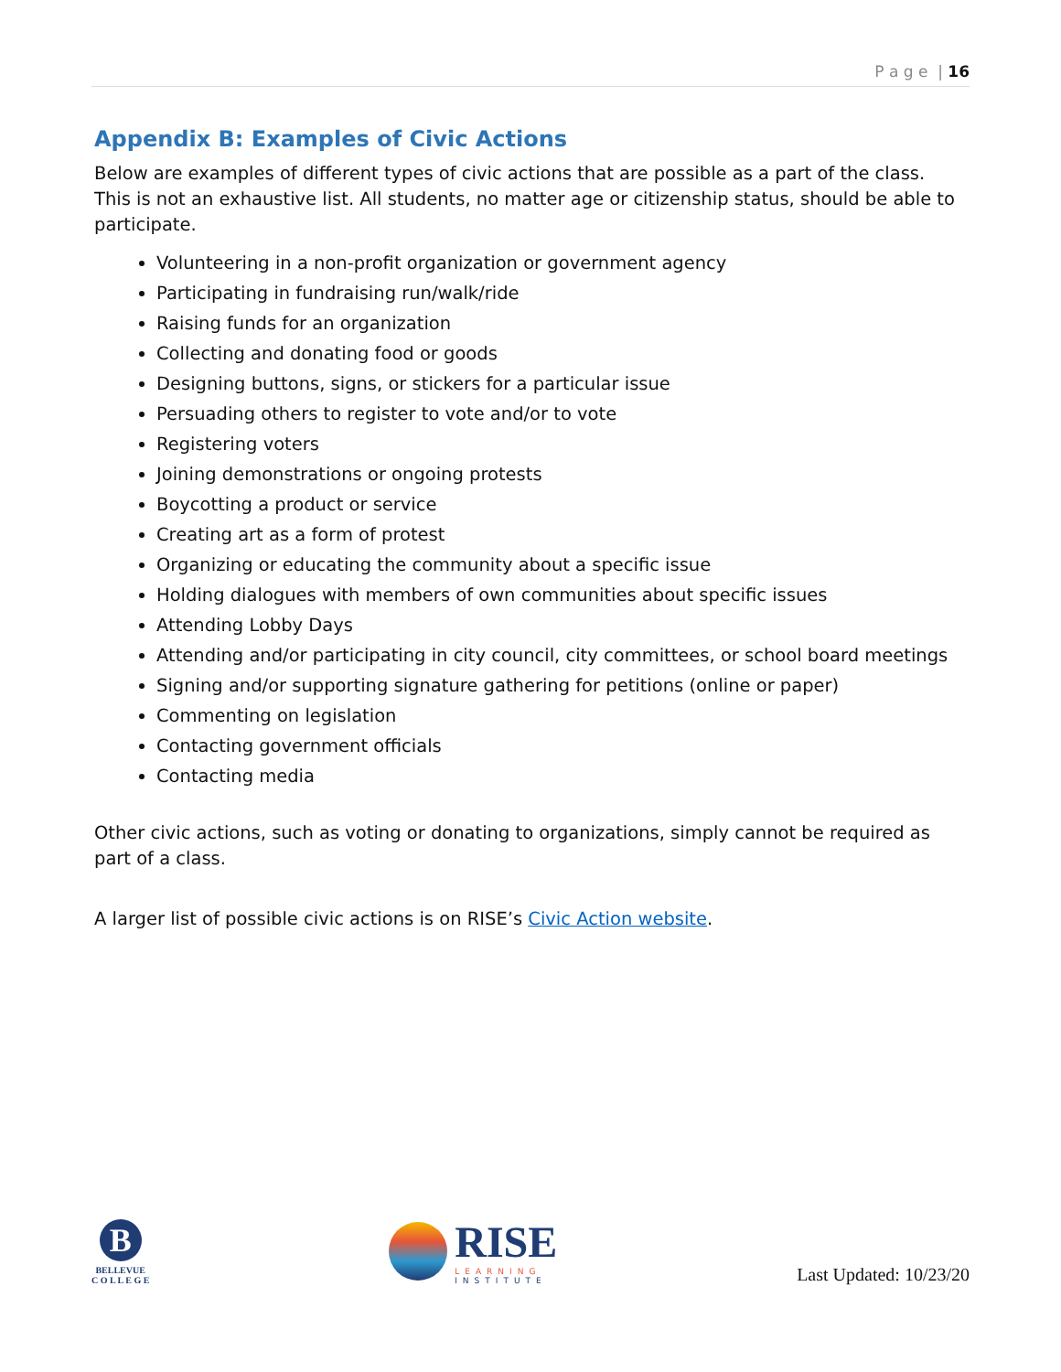P a g e | 16
Appendix B: Examples of Civic Actions
Below are examples of different types of civic actions that are possible as a part of the class. This is not an exhaustive list. All students, no matter age or citizenship status, should be able to participate.
Volunteering in a non-profit organization or government agency
Participating in fundraising run/walk/ride
Raising funds for an organization
Collecting and donating food or goods
Designing buttons, signs, or stickers for a particular issue
Persuading others to register to vote and/or to vote
Registering voters
Joining demonstrations or ongoing protests
Boycotting a product or service
Creating art as a form of protest
Organizing or educating the community about a specific issue
Holding dialogues with members of own communities about specific issues
Attending Lobby Days
Attending and/or participating in city council, city committees, or school board meetings
Signing and/or supporting signature gathering for petitions (online or paper)
Commenting on legislation
Contacting government officials
Contacting media
Other civic actions, such as voting or donating to organizations, simply cannot be required as part of a class.
A larger list of possible civic actions is on RISE’s Civic Action website.
B
BELLEVUE
C O L L E G E
RISE
LEARNING
INSTITUTE
Last Updated: 10/23/20